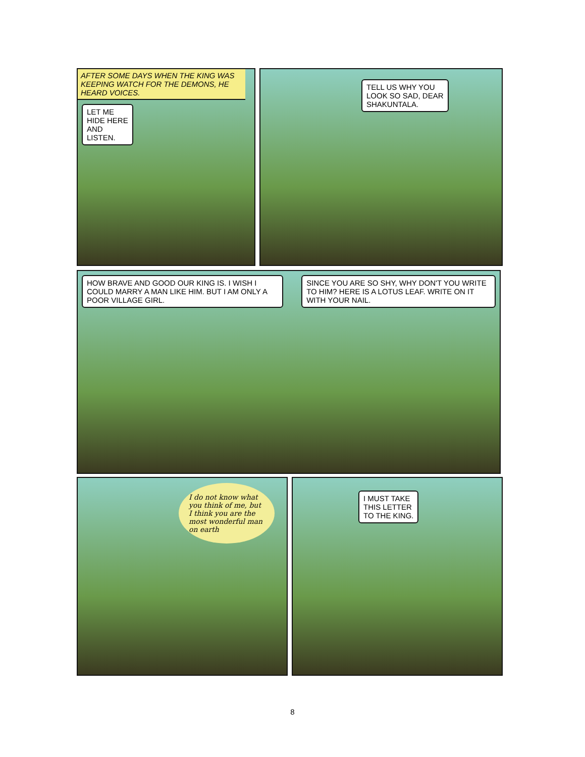AFTER SOME DAYS WHEN THE KING WAS KEEPING WATCH FOR THE DEMONS, HE HEARD VOICES.
LET ME
HIDE HERE
AND
LISTEN.
TELL US WHY YOU
LOOK SO SAD, DEAR
SHAKUNTALA.
HOW BRAVE AND GOOD OUR KING IS. I WISH I COULD MARRY A MAN LIKE HIM. BUT I AM ONLY A POOR VILLAGE GIRL.
SINCE YOU ARE SO SHY, WHY DON'T YOU WRITE TO HIM? HERE IS A LOTUS LEAF. WRITE ON IT WITH YOUR NAIL.
I do not know what you think of me, but I think you are the most wonderful man on earth
I MUST TAKE
THIS LETTER
TO THE KING.
8